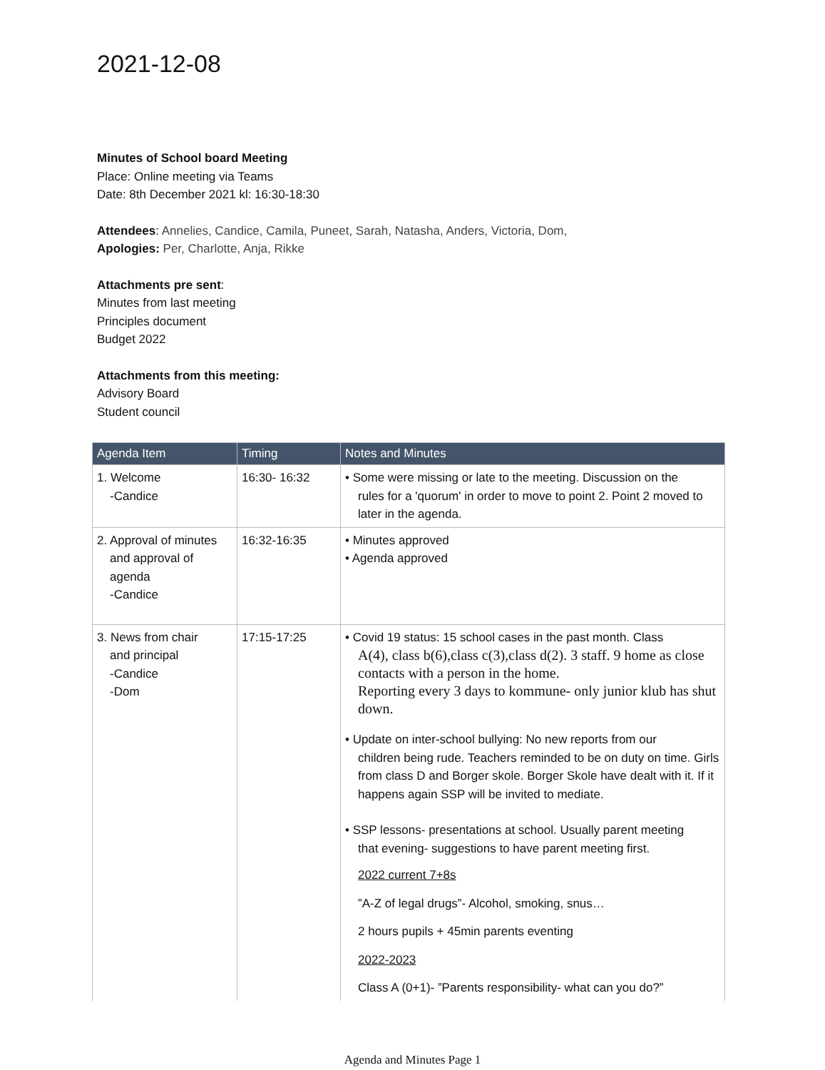2021-12-08
Minutes of School board Meeting
Place: Online meeting via Teams
Date: 8th December 2021 kl: 16:30-18:30
Attendees: Annelies, Candice, Camila, Puneet, Sarah, Natasha, Anders, Victoria, Dom,
Apologies: Per, Charlotte, Anja, Rikke
Attachments pre sent:
Minutes from last meeting
Principles document
Budget 2022
Attachments from this meeting:
Advisory Board
Student council
| Agenda Item | Timing | Notes and Minutes |
| --- | --- | --- |
| 1. Welcome -Candice | 16:30- 16:32 | • Some were missing or late to the meeting. Discussion on the rules for a 'quorum' in order to move to point 2. Point 2 moved to later in the agenda. |
| 2. Approval of minutes and approval of agenda -Candice | 16:32-16:35 | • Minutes approved • Agenda approved |
| 3. News from chair and principal -Candice -Dom | 17:15-17:25 | • Covid 19 status: 15 school cases in the past month. Class A(4), class b(6),class c(3),class d(2). 3 staff. 9 home as close contacts with a person in the home. Reporting every 3 days to kommune- only junior klub has shut down. • Update on inter-school bullying: No new reports from our children being rude. Teachers reminded to be on duty on time. Girls from class D and Borger skole. Borger Skole have dealt with it. If it happens again SSP will be invited to mediate. • SSP lessons- presentations at school. Usually parent meeting that evening- suggestions to have parent meeting first. 2022 current 7+8s ”A-Z of legal drugs”- Alcohol, smoking, snus… 2 hours pupils + 45min parents eventing 2022-2023 Class A (0+1)- ”Parents responsibility- what can you do?” |
Agenda and Minutes Page 1